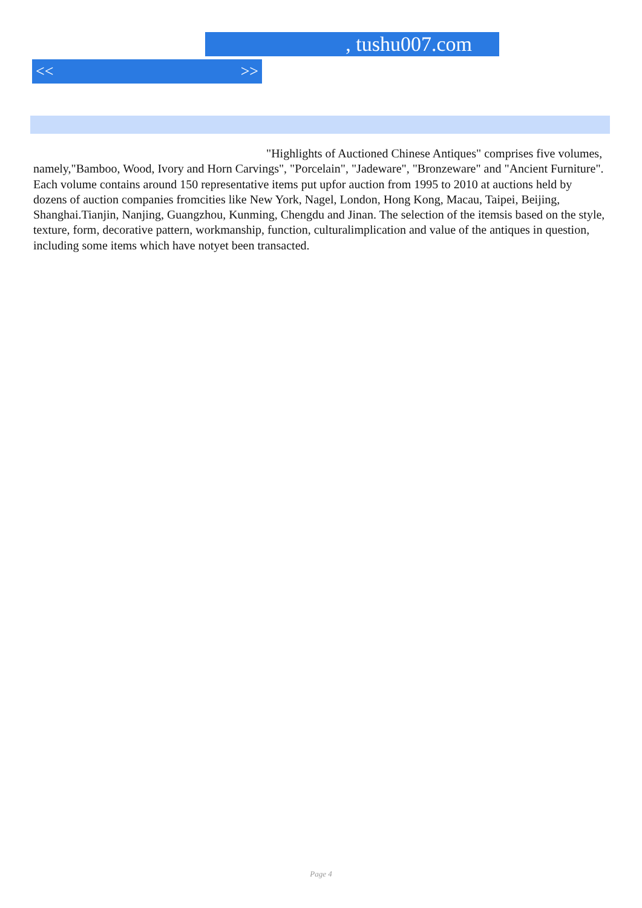, tushu007.com
<< >>
"Highlights of Auctioned Chinese Antiques" comprises five volumes, namely,"Bamboo, Wood, Ivory and Horn Carvings", "Porcelain", "Jadeware", "Bronzeware" and "Ancient Furniture". Each volume contains around 150 representative items put upfor auction from 1995 to 2010 at auctions held by dozens of auction companies fromcities like New York, Nagel, London, Hong Kong, Macau, Taipei, Beijing, Shanghai.Tianjin, Nanjing, Guangzhou, Kunming, Chengdu and Jinan. The selection of the itemsis based on the style, texture, form, decorative pattern, workmanship, function, culturalimplication and value of the antiques in question, including some items which have notyet been transacted.
Page 4